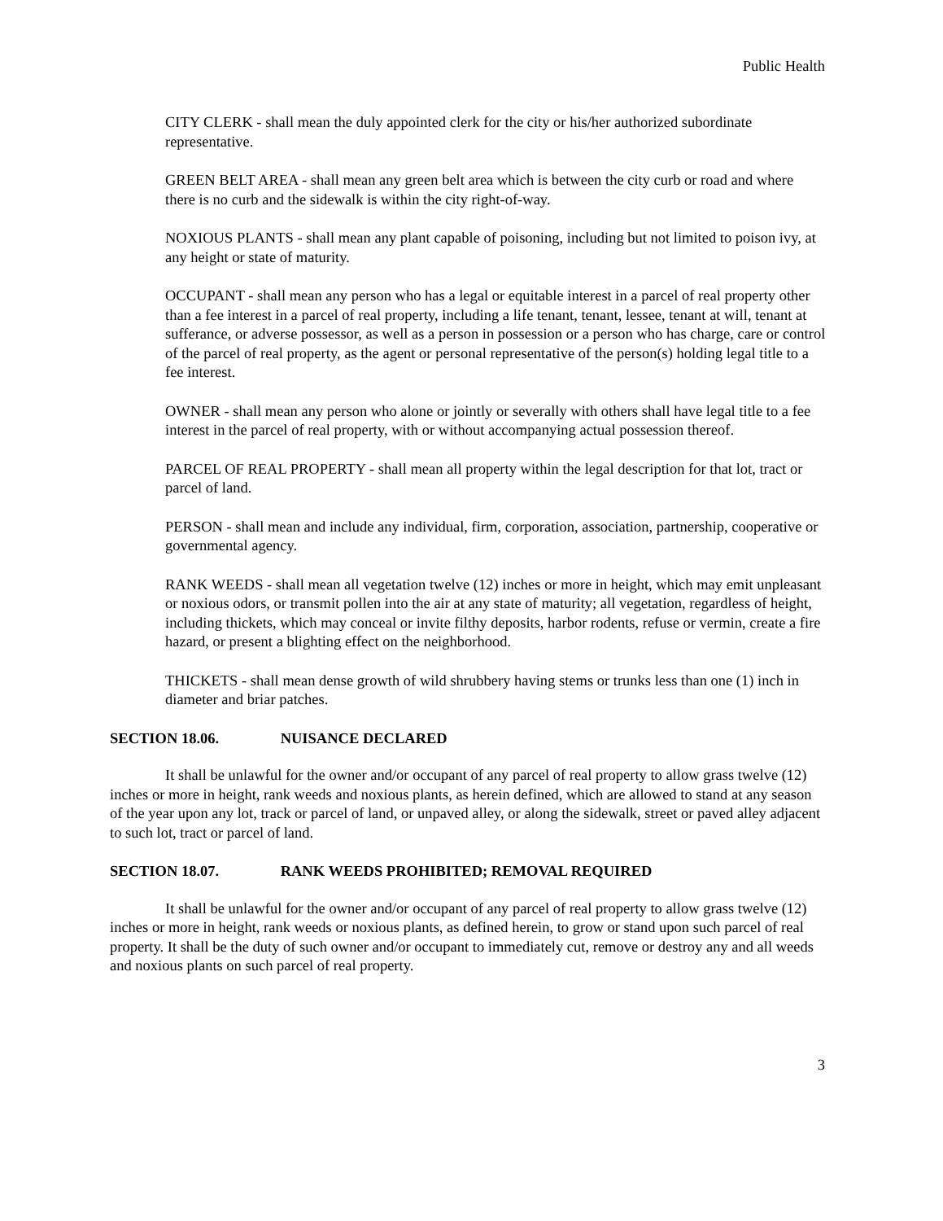Public Health
CITY CLERK - shall mean the duly appointed clerk for the city or his/her authorized subordinate representative.
GREEN BELT AREA - shall mean any green belt area which is between the city curb or road and where there is no curb and the sidewalk is within the city right-of-way.
NOXIOUS PLANTS - shall mean any plant capable of poisoning, including but not limited to poison ivy, at any height or state of maturity.
OCCUPANT - shall mean any person who has a legal or equitable interest in a parcel of real property other than a fee interest in a parcel of real property, including a life tenant, tenant, lessee, tenant at will, tenant at sufferance, or adverse possessor, as well as a person in possession or a person who has charge, care or control of the parcel of real property, as the agent or personal representative of the person(s) holding legal title to a fee interest.
OWNER - shall mean any person who alone or jointly or severally with others shall have legal title to a fee interest in the parcel of real property, with or without accompanying actual possession thereof.
PARCEL OF REAL PROPERTY - shall mean all property within the legal description for that lot, tract or parcel of land.
PERSON - shall mean and include any individual, firm, corporation, association, partnership, cooperative or governmental agency.
RANK WEEDS - shall mean all vegetation twelve (12) inches or more in height, which may emit unpleasant or noxious odors, or transmit pollen into the air at any state of maturity; all vegetation, regardless of height, including thickets, which may conceal or invite filthy deposits, harbor rodents, refuse or vermin, create a fire hazard, or present a blighting effect on the neighborhood.
THICKETS - shall mean dense growth of wild shrubbery having stems or trunks less than one (1) inch in diameter and briar patches.
SECTION 18.06. NUISANCE DECLARED
It shall be unlawful for the owner and/or occupant of any parcel of real property to allow grass twelve (12) inches or more in height, rank weeds and noxious plants, as herein defined, which are allowed to stand at any season of the year upon any lot, track or parcel of land, or unpaved alley, or along the sidewalk, street or paved alley adjacent to such lot, tract or parcel of land.
SECTION 18.07. RANK WEEDS PROHIBITED; REMOVAL REQUIRED
It shall be unlawful for the owner and/or occupant of any parcel of real property to allow grass twelve (12) inches or more in height, rank weeds or noxious plants, as defined herein, to grow or stand upon such parcel of real property. It shall be the duty of such owner and/or occupant to immediately cut, remove or destroy any and all weeds and noxious plants on such parcel of real property.
3